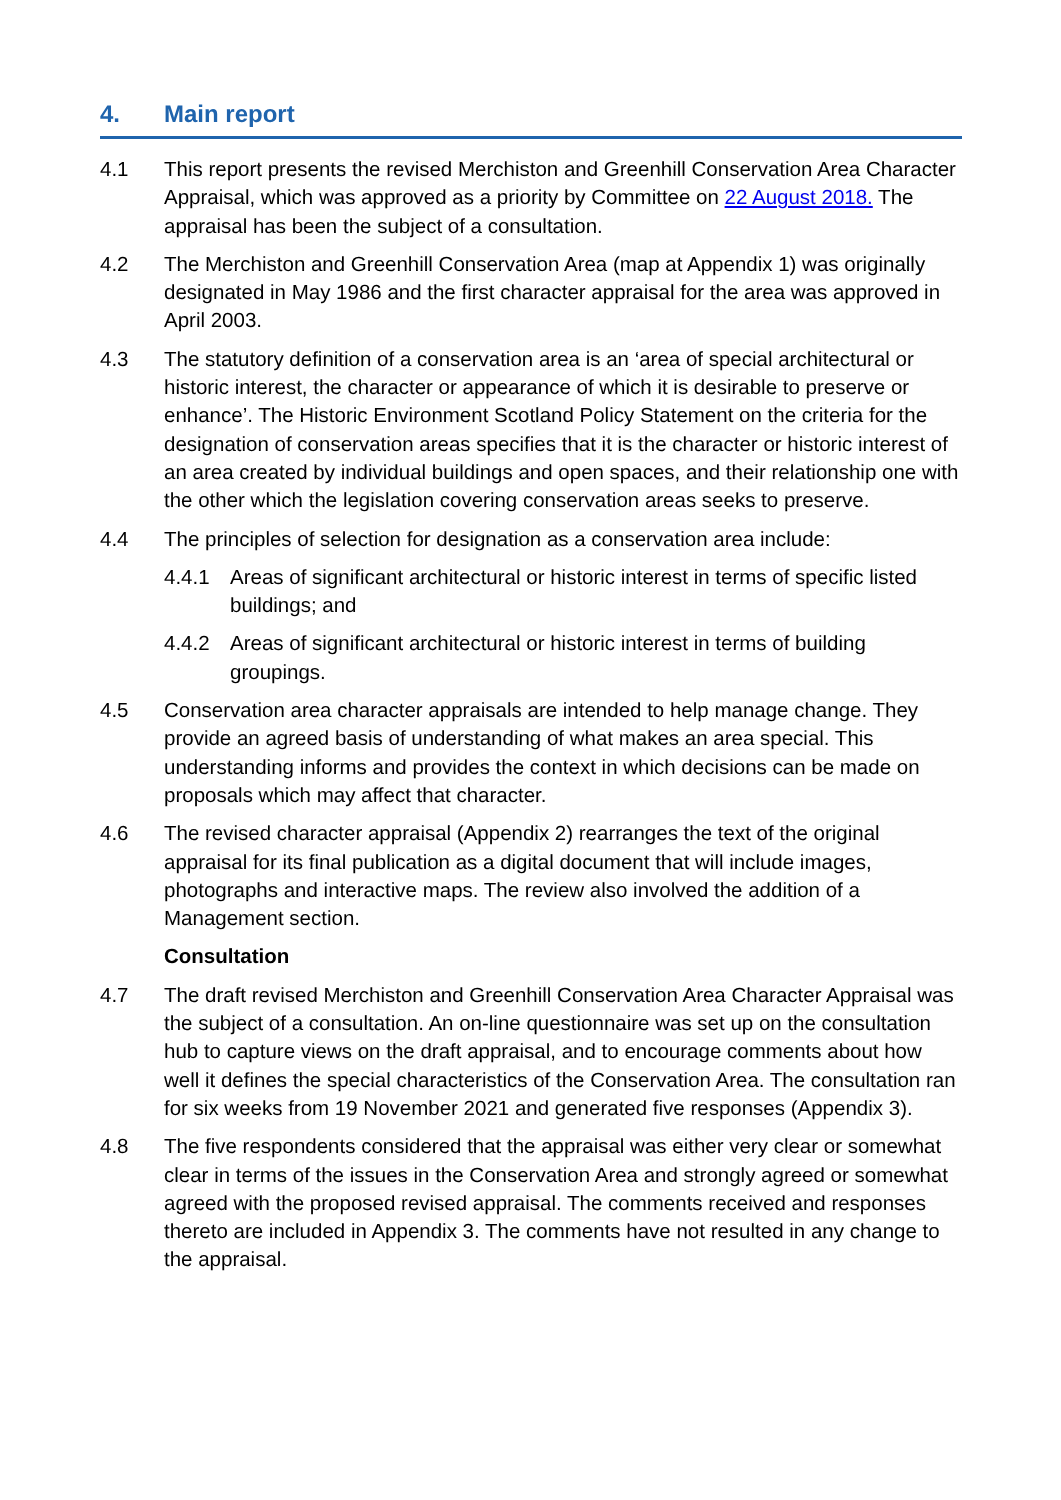4. Main report
4.1 This report presents the revised Merchiston and Greenhill Conservation Area Character Appraisal, which was approved as a priority by Committee on 22 August 2018. The appraisal has been the subject of a consultation.
4.2 The Merchiston and Greenhill Conservation Area (map at Appendix 1) was originally designated in May 1986 and the first character appraisal for the area was approved in April 2003.
4.3 The statutory definition of a conservation area is an ‘area of special architectural or historic interest, the character or appearance of which it is desirable to preserve or enhance’. The Historic Environment Scotland Policy Statement on the criteria for the designation of conservation areas specifies that it is the character or historic interest of an area created by individual buildings and open spaces, and their relationship one with the other which the legislation covering conservation areas seeks to preserve.
4.4 The principles of selection for designation as a conservation area include:
4.4.1 Areas of significant architectural or historic interest in terms of specific listed buildings; and
4.4.2 Areas of significant architectural or historic interest in terms of building groupings.
4.5 Conservation area character appraisals are intended to help manage change. They provide an agreed basis of understanding of what makes an area special. This understanding informs and provides the context in which decisions can be made on proposals which may affect that character.
4.6 The revised character appraisal (Appendix 2) rearranges the text of the original appraisal for its final publication as a digital document that will include images, photographs and interactive maps. The review also involved the addition of a Management section.
Consultation
4.7 The draft revised Merchiston and Greenhill Conservation Area Character Appraisal was the subject of a consultation. An on-line questionnaire was set up on the consultation hub to capture views on the draft appraisal, and to encourage comments about how well it defines the special characteristics of the Conservation Area. The consultation ran for six weeks from 19 November 2021 and generated five responses (Appendix 3).
4.8 The five respondents considered that the appraisal was either very clear or somewhat clear in terms of the issues in the Conservation Area and strongly agreed or somewhat agreed with the proposed revised appraisal. The comments received and responses thereto are included in Appendix 3. The comments have not resulted in any change to the appraisal.